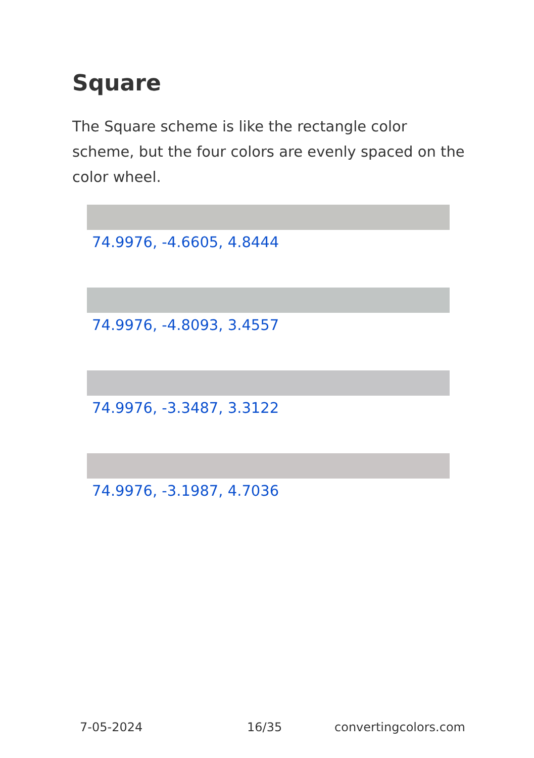Square
The Square scheme is like the rectangle color scheme, but the four colors are evenly spaced on the color wheel.
74.9976, -4.6605, 4.8444
74.9976, -4.8093, 3.4557
74.9976, -3.3487, 3.3122
74.9976, -3.1987, 4.7036
7-05-2024 16/35 convertingcolors.com